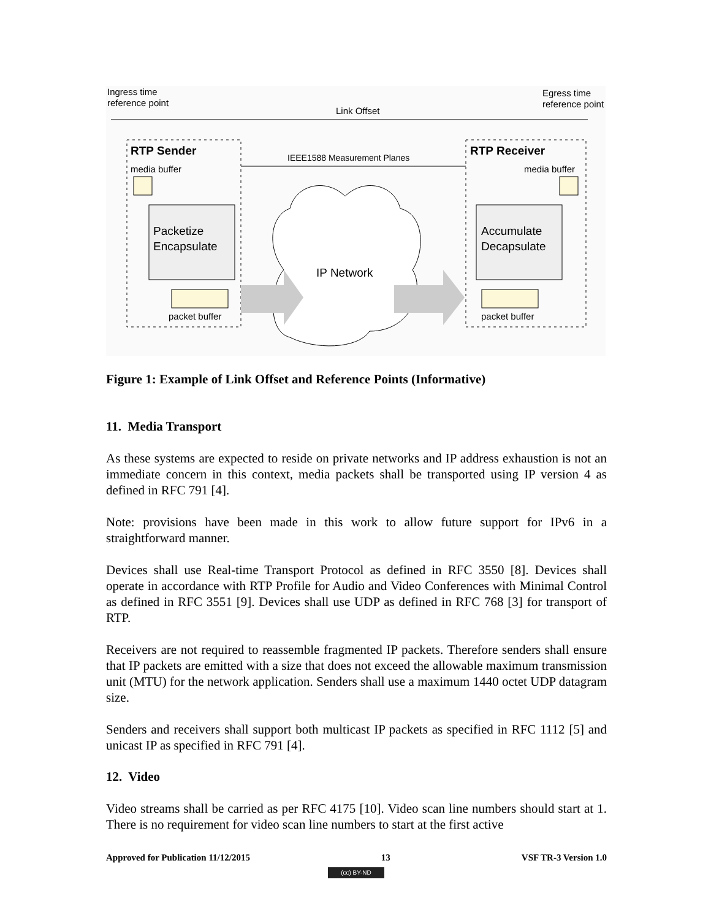Ingress time
reference point
Egress time
reference point
Link Offset
RTP Sender
RTP Receiver
IEEE1588 Measurement Planes
media buffer
media buffer
Packetize
Encapsulate
Accumulate
Decapsulate
packet buffer
packet buffer
IP Network
Figure 1: Example of Link Offset and Reference Points (Informative)
11. Media Transport
As these systems are expected to reside on private networks and IP address exhaustion is not an immediate concern in this context, media packets shall be transported using IP version 4 as defined in RFC 791 [4].
Note: provisions have been made in this work to allow future support for IPv6 in a straightforward manner.
Devices shall use Real-time Transport Protocol as defined in RFC 3550 [8]. Devices shall operate in accordance with RTP Profile for Audio and Video Conferences with Minimal Control as defined in RFC 3551 [9]. Devices shall use UDP as defined in RFC 768 [3] for transport of RTP.
Receivers are not required to reassemble fragmented IP packets. Therefore senders shall ensure that IP packets are emitted with a size that does not exceed the allowable maximum transmission unit (MTU) for the network application. Senders shall use a maximum 1440 octet UDP datagram size.
Senders and receivers shall support both multicast IP packets as specified in RFC 1112 [5] and unicast IP as specified in RFC 791 [4].
12. Video
Video streams shall be carried as per RFC 4175 [10]. Video scan line numbers should start at 1. There is no requirement for video scan line numbers to start at the first active
Approved for Publication 11/12/2015 13 VSF TR-3 Version 1.0
(cc) BY-ND